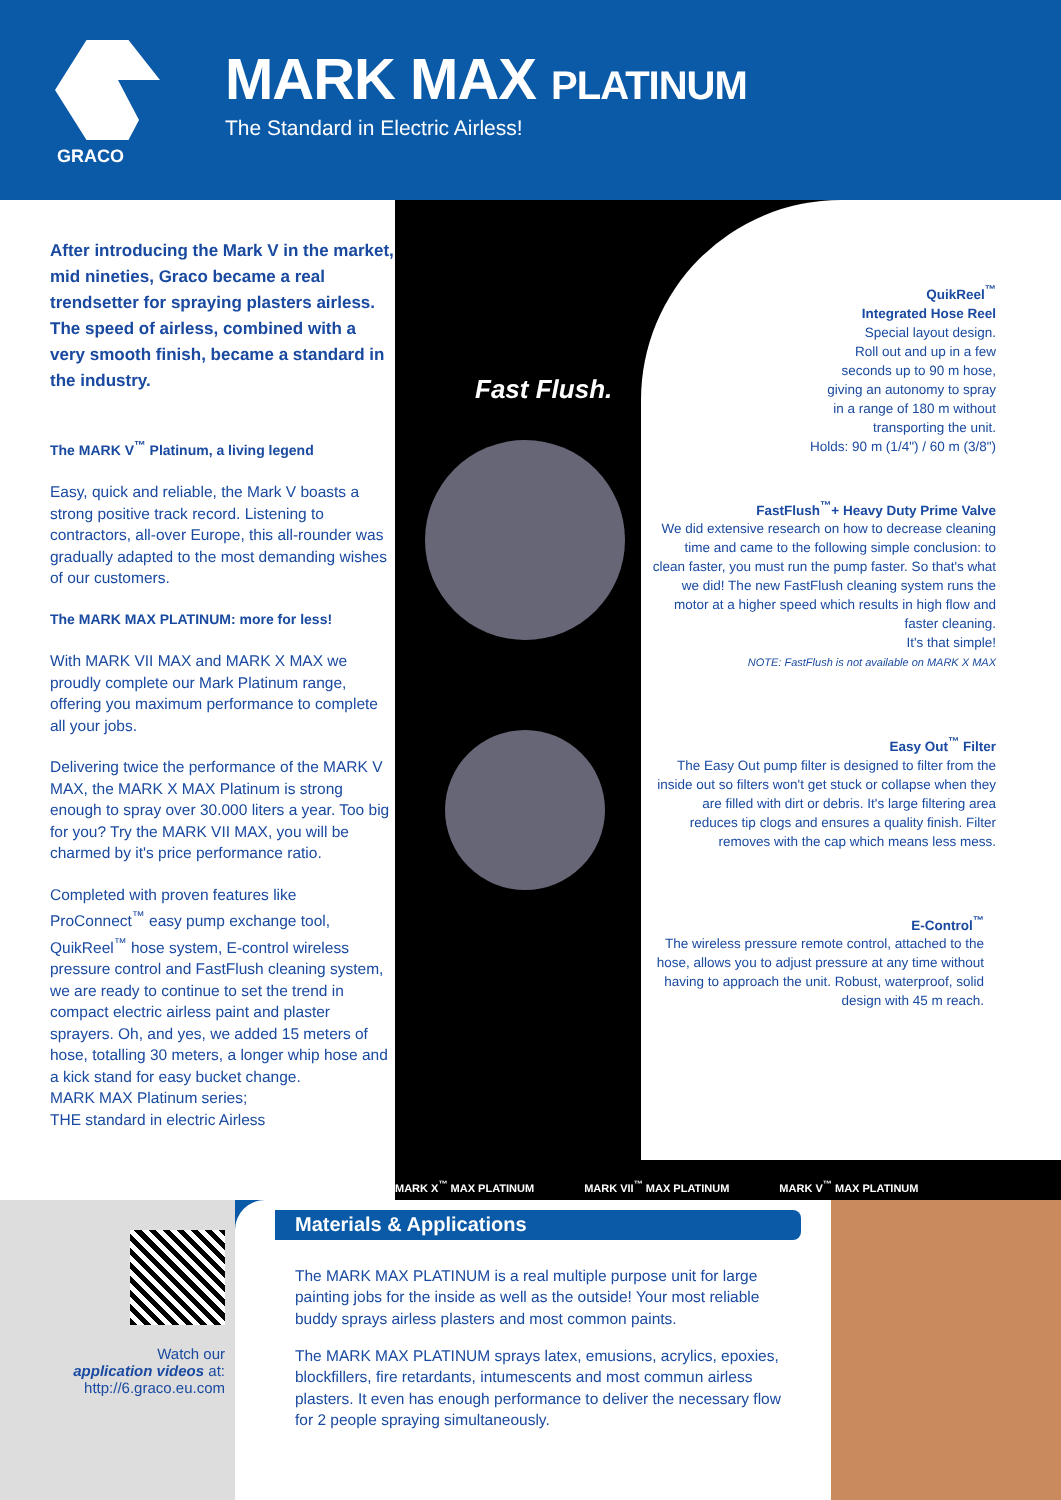GRACO
MARK MAX PLATINUM
The Standard in Electric Airless!
After introducing the Mark V in the market, mid nineties, Graco became a real trendsetter for spraying plasters airless. The speed of airless, combined with a very smooth finish, became a standard in the industry.
The MARK V<sup>™</sup> Platinum, a living legend
Easy, quick and reliable, the Mark V boasts a strong positive track record. Listening to contractors, all-over Europe, this all-rounder was gradually adapted to the most demanding wishes of our customers.
The MARK MAX PLATINUM: more for less!
With MARK VII MAX and MARK X MAX we proudly complete our Mark Platinum range, offering you maximum performance to complete all your jobs.
Delivering twice the performance of the MARK V MAX, the MARK X MAX Platinum is strong enough to spray over 30.000 liters a year. Too big for you? Try the MARK VII MAX, you will be charmed by it's price performance ratio.
Completed with proven features like ProConnect<sup>™</sup> easy pump exchange tool, QuikReel<sup>™</sup> hose system, E-control wireless pressure control and FastFlush cleaning system, we are ready to continue to set the trend in compact electric airless paint and plaster sprayers. Oh, and yes, we added 15 meters of hose, totalling 30 meters, a longer whip hose and a kick stand for easy bucket change.
MARK MAX Platinum series;
THE standard in electric Airless
QuikReel<sup>™</sup>
Integrated Hose Reel
Special layout design.
Roll out and up in a few
seconds up to 90 m hose,
giving an autonomy to spray
in a range of 180 m without
transporting the unit.
Holds: 90 m (1/4") / 60 m (3/8")
FastFlush<sup>™</sup>+ Heavy Duty Prime Valve
We did extensive research on how to decrease cleaning time and came to the following simple conclusion: to clean faster, you must run the pump faster. So that's what we did! The new FastFlush cleaning system runs the motor at a higher speed which results in high flow and faster cleaning.
It's that simple!
NOTE: FastFlush is not available on MARK X MAX
Easy Out<sup>™</sup> Filter
The Easy Out pump filter is designed to filter from the inside out so filters won't get stuck or collapse when they are filled with dirt or debris. It's large filtering area reduces tip clogs and ensures a quality finish. Filter removes with the cap which means less mess.
E-Control<sup>™</sup>
The wireless pressure remote control, attached to the hose, allows you to adjust pressure at any time without having to approach the unit. Robust, waterproof, solid design with 45 m reach.
Fast Flush.
MARK X<sup>™</sup> MAX PLATINUM MARK VII<sup>™</sup> MAX PLATINUM MARK V<sup>™</sup> MAX PLATINUM
Watch our
application videos at:
http://6.graco.eu.com
Materials & Applications
The MARK MAX PLATINUM is a real multiple purpose unit for large painting jobs for the inside as well as the outside! Your most reliable buddy sprays airless plasters and most common paints.
The MARK MAX PLATINUM sprays latex, emusions, acrylics, epoxies, blockfillers, fire retardants, intumescents and most commun airless plasters. It even has enough performance to deliver the necessary flow for 2 people spraying simultaneously.